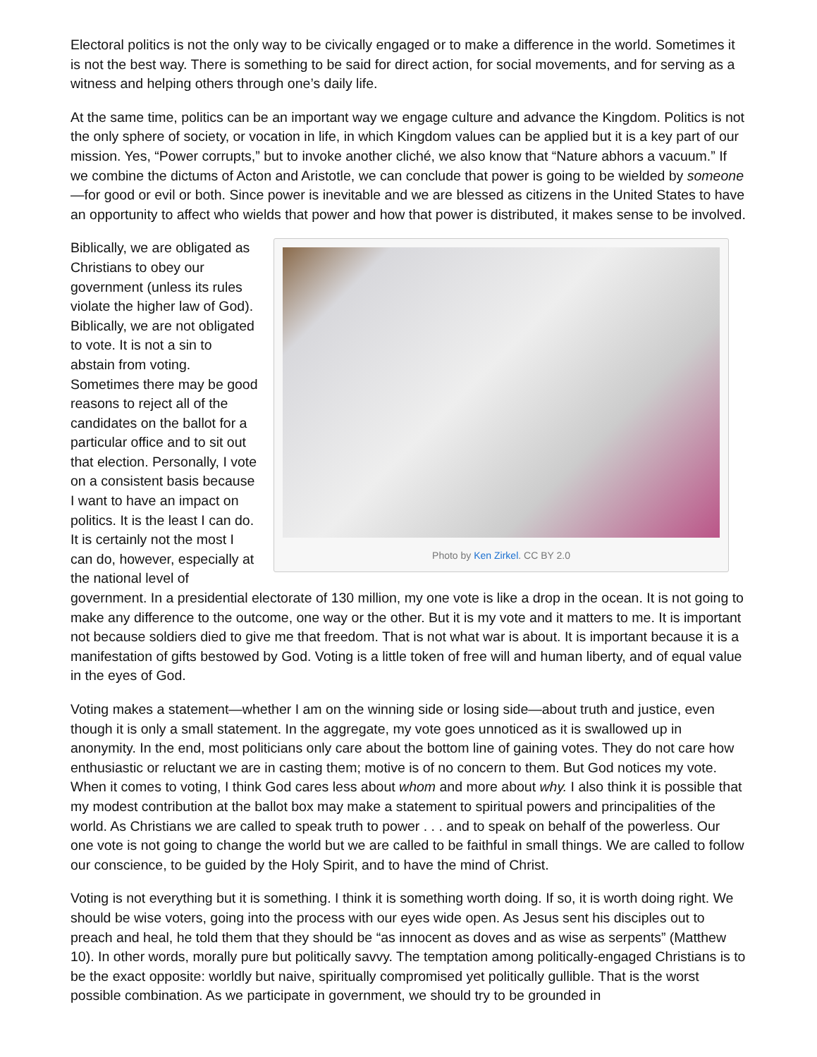Electoral politics is not the only way to be civically engaged or to make a difference in the world. Sometimes it is not the best way. There is something to be said for direct action, for social movements, and for serving as a witness and helping others through one’s daily life.
At the same time, politics can be an important way we engage culture and advance the Kingdom. Politics is not the only sphere of society, or vocation in life, in which Kingdom values can be applied but it is a key part of our mission. Yes, “Power corrupts,” but to invoke another cliché, we also know that “Nature abhors a vacuum.” If we combine the dictums of Acton and Aristotle, we can conclude that power is going to be wielded by someone—for good or evil or both. Since power is inevitable and we are blessed as citizens in the United States to have an opportunity to affect who wields that power and how that power is distributed, it makes sense to be involved.
Photo by Ken Zirkel. CC BY 2.0
Biblically, we are obligated as Christians to obey our government (unless its rules violate the higher law of God). Biblically, we are not obligated to vote. It is not a sin to abstain from voting. Sometimes there may be good reasons to reject all of the candidates on the ballot for a particular office and to sit out that election. Personally, I vote on a consistent basis because I want to have an impact on politics. It is the least I can do. It is certainly not the most I can do, however, especially at the national level of government. In a presidential electorate of 130 million, my one vote is like a drop in the ocean. It is not going to make any difference to the outcome, one way or the other. But it is my vote and it matters to me. It is important not because soldiers died to give me that freedom. That is not what war is about. It is important because it is a manifestation of gifts bestowed by God. Voting is a little token of free will and human liberty, and of equal value in the eyes of God.
Voting makes a statement—whether I am on the winning side or losing side—about truth and justice, even though it is only a small statement. In the aggregate, my vote goes unnoticed as it is swallowed up in anonymity. In the end, most politicians only care about the bottom line of gaining votes. They do not care how enthusiastic or reluctant we are in casting them; motive is of no concern to them. But God notices my vote. When it comes to voting, I think God cares less about whom and more about why. I also think it is possible that my modest contribution at the ballot box may make a statement to spiritual powers and principalities of the world. As Christians we are called to speak truth to power . . . and to speak on behalf of the powerless. Our one vote is not going to change the world but we are called to be faithful in small things. We are called to follow our conscience, to be guided by the Holy Spirit, and to have the mind of Christ.
Voting is not everything but it is something. I think it is something worth doing. If so, it is worth doing right. We should be wise voters, going into the process with our eyes wide open. As Jesus sent his disciples out to preach and heal, he told them that they should be “as innocent as doves and as wise as serpents” (Matthew 10). In other words, morally pure but politically savvy. The temptation among politically-engaged Christians is to be the exact opposite: worldly but naive, spiritually compromised yet politically gullible. That is the worst possible combination. As we participate in government, we should try to be grounded in